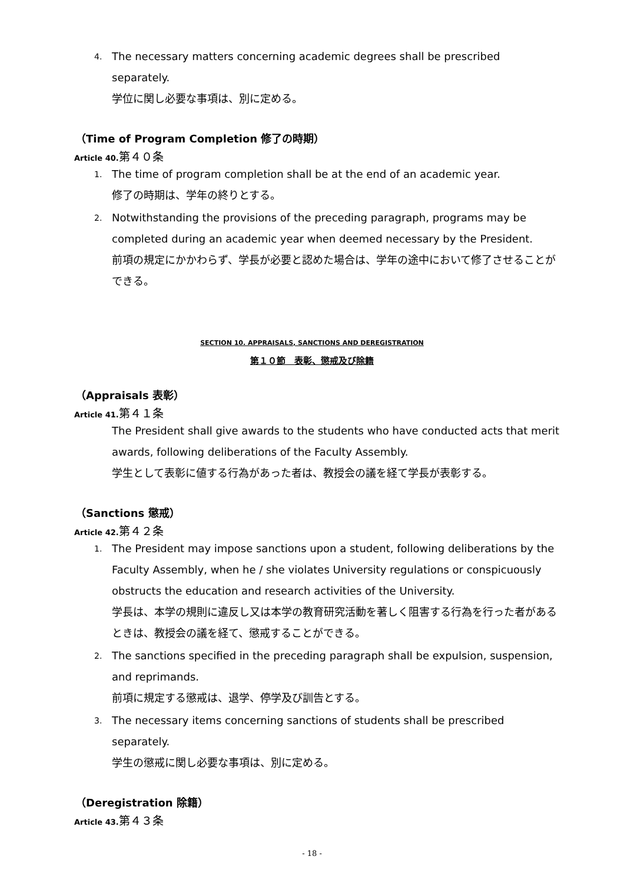4. The necessary matters concerning academic degrees shall be prescribed separately.
学位に関し必要な事項は、別に定める。
（Time of Program Completion 修了の時期）
Article 40. 第４０条
1. The time of program completion shall be at the end of an academic year.
修了の時期は、学年の終りとする。
2. Notwithstanding the provisions of the preceding paragraph, programs may be completed during an academic year when deemed necessary by the President.
前項の規定にかかわらず、学長が必要と認めた場合は、学年の途中において修了させることができる。
SECTION 10. APPRAISALS, SANCTIONS AND DEREGISTRATION
第１０節　表彰、懲戒及び除籍
（Appraisals 表彰）
Article 41. 第４１条
The President shall give awards to the students who have conducted acts that merit awards, following deliberations of the Faculty Assembly.
学生として表彰に値する行為があった者は、教授会の議を経て学長が表彰する。
（Sanctions 懲戒）
Article 42. 第４２条
1. The President may impose sanctions upon a student, following deliberations by the Faculty Assembly, when he / she violates University regulations or conspicuously obstructs the education and research activities of the University.
学長は、本学の規則に違反し又は本学の教育研究活動を著しく阻害する行為を行った者があるときは、教授会の議を経て、懲戒することができる。
2. The sanctions specified in the preceding paragraph shall be expulsion, suspension, and reprimands.
前項に規定する懲戒は、退学、停学及び訓告とする。
3. The necessary items concerning sanctions of students shall be prescribed separately.
学生の懲戒に関し必要な事項は、別に定める。
（Deregistration 除籍）
Article 43. 第４３条
- 18 -